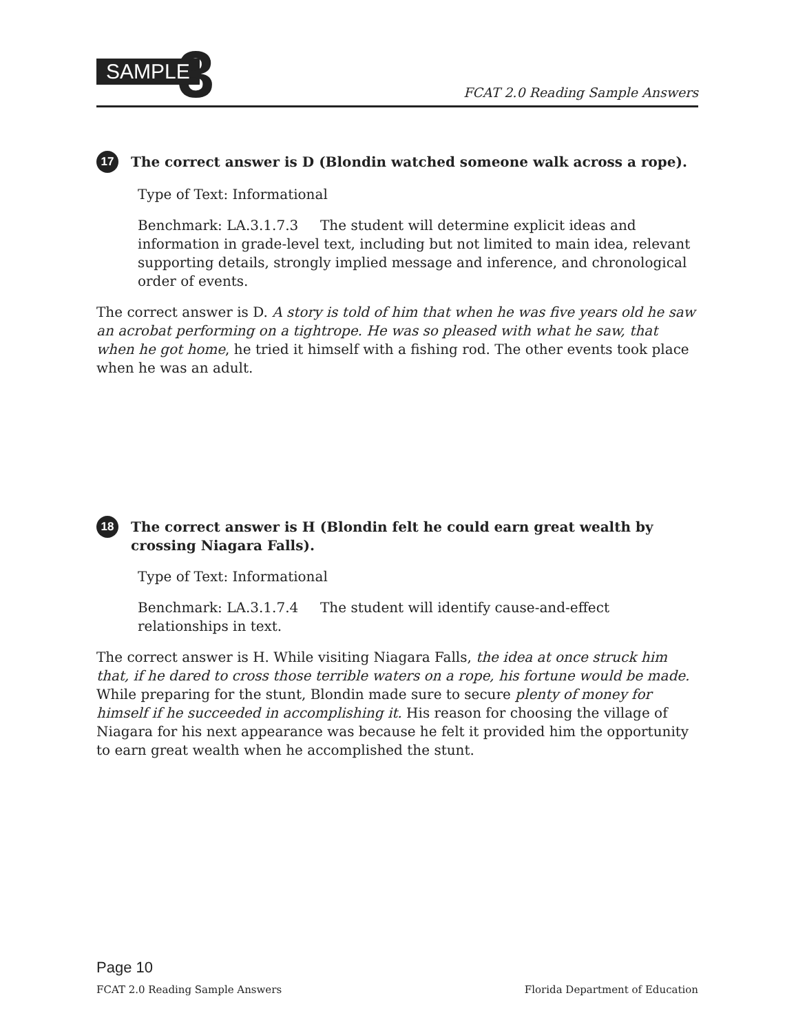SAMPLE 3
FCAT 2.0 Reading Sample Answers
17 The correct answer is D (Blondin watched someone walk across a rope).
Type of Text: Informational
Benchmark: LA.3.1.7.3 The student will determine explicit ideas and information in grade-level text, including but not limited to main idea, relevant supporting details, strongly implied message and inference, and chronological order of events.
The correct answer is D. A story is told of him that when he was five years old he saw an acrobat performing on a tightrope. He was so pleased with what he saw, that when he got home, he tried it himself with a fishing rod. The other events took place when he was an adult.
18 The correct answer is H (Blondin felt he could earn great wealth by crossing Niagara Falls).
Type of Text: Informational
Benchmark: LA.3.1.7.4 The student will identify cause-and-effect relationships in text.
The correct answer is H. While visiting Niagara Falls, the idea at once struck him that, if he dared to cross those terrible waters on a rope, his fortune would be made. While preparing for the stunt, Blondin made sure to secure plenty of money for himself if he succeeded in accomplishing it. His reason for choosing the village of Niagara for his next appearance was because he felt it provided him the opportunity to earn great wealth when he accomplished the stunt.
Page 10
FCAT 2.0 Reading Sample Answers Florida Department of Education